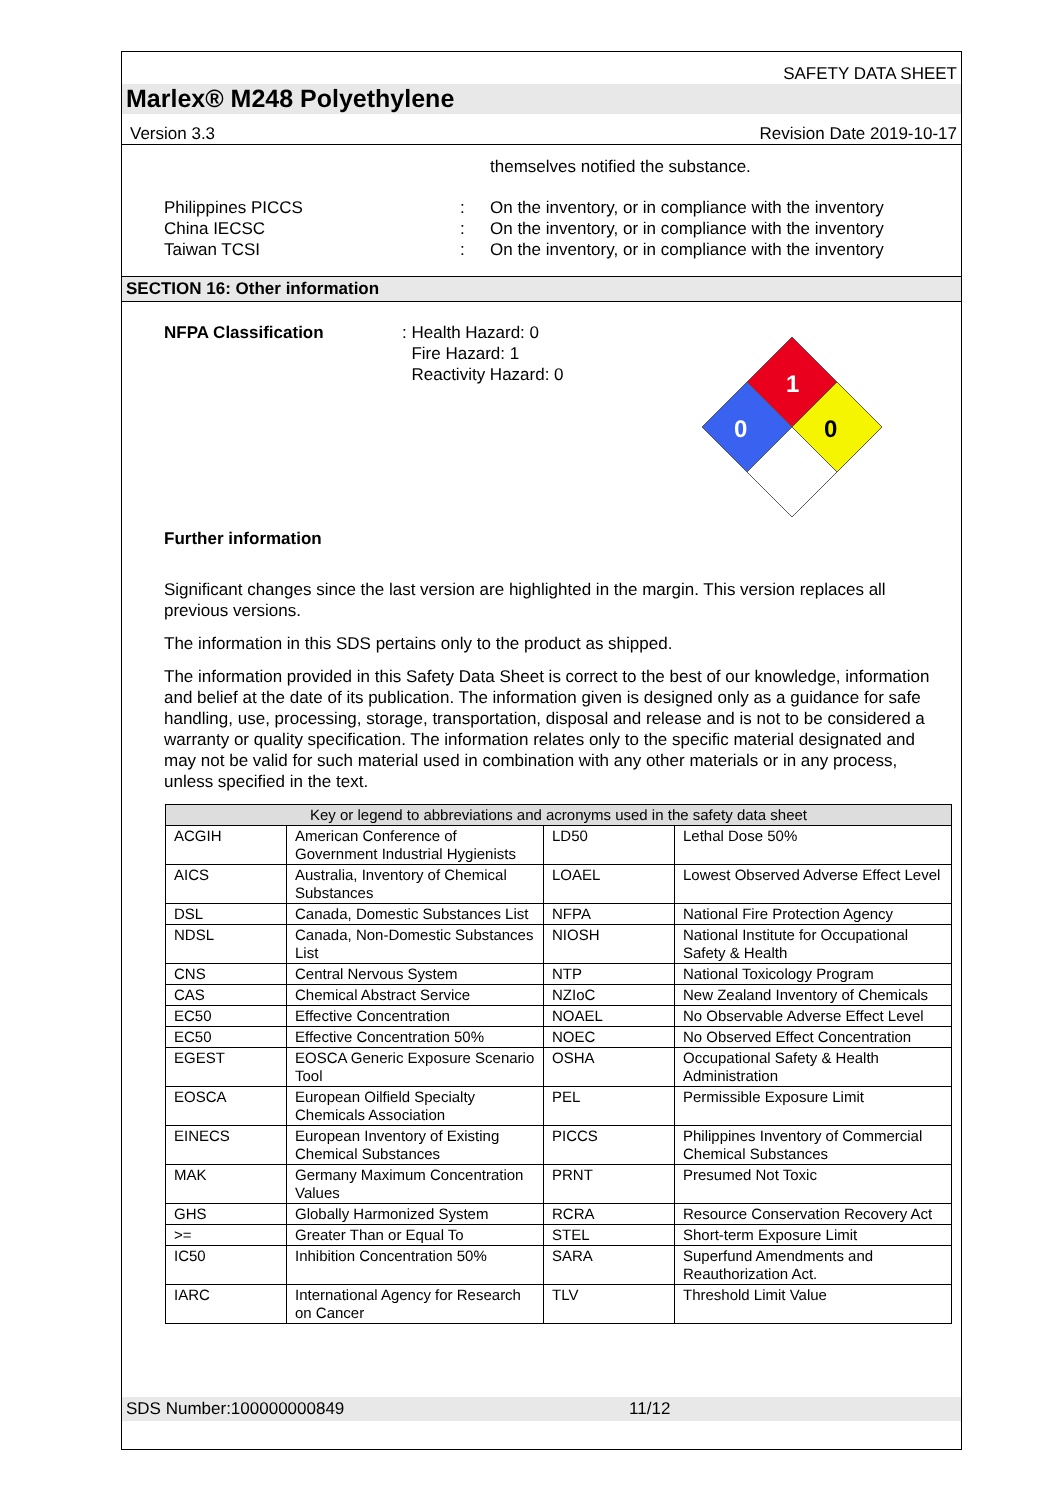SAFETY DATA SHEET
Marlex® M248 Polyethylene
Version 3.3 Revision Date 2019-10-17
themselves notified the substance.
Philippines PICCS
China IECSC
Taiwan TCSI
:
:
:
On the inventory, or in compliance with the inventory
On the inventory, or in compliance with the inventory
On the inventory, or in compliance with the inventory
SECTION 16: Other information
NFPA Classification : Health Hazard: 0
Fire Hazard: 1
Reactivity Hazard: 0
1
0
0
Further information
Significant changes since the last version are highlighted in the margin. This version replaces all previous versions.
The information in this SDS pertains only to the product as shipped.
The information provided in this Safety Data Sheet is correct to the best of our knowledge, information and belief at the date of its publication. The information given is designed only as a guidance for safe handling, use, processing, storage, transportation, disposal and release and is not to be considered a warranty or quality specification. The information relates only to the specific material designated and may not be valid for such material used in combination with any other materials or in any process, unless specified in the text.
| Key or legend to abbreviations and acronyms used in the safety data sheet | | | |
| --- | --- | --- | --- |
| ACGIH | American Conference of Government Industrial Hygienists | LD50 | Lethal Dose 50% |
| AICS | Australia, Inventory of Chemical Substances | LOAEL | Lowest Observed Adverse Effect Level |
| DSL | Canada, Domestic Substances List | NFPA | National Fire Protection Agency |
| NDSL | Canada, Non-Domestic Substances List | NIOSH | National Institute for Occupational Safety & Health |
| CNS | Central Nervous System | NTP | National Toxicology Program |
| CAS | Chemical Abstract Service | NZIoC | New Zealand Inventory of Chemicals |
| EC50 | Effective Concentration | NOAEL | No Observable Adverse Effect Level |
| EC50 | Effective Concentration 50% | NOEC | No Observed Effect Concentration |
| EGEST | EOSCA Generic Exposure Scenario Tool | OSHA | Occupational Safety & Health Administration |
| EOSCA | European Oilfield Specialty Chemicals Association | PEL | Permissible Exposure Limit |
| EINECS | European Inventory of Existing Chemical Substances | PICCS | Philippines Inventory of Commercial Chemical Substances |
| MAK | Germany Maximum Concentration Values | PRNT | Presumed Not Toxic |
| GHS | Globally Harmonized System | RCRA | Resource Conservation Recovery Act |
| >= | Greater Than or Equal To | STEL | Short-term Exposure Limit |
| IC50 | Inhibition Concentration 50% | SARA | Superfund Amendments and Reauthorization Act. |
| IARC | International Agency for Research on Cancer | TLV | Threshold Limit Value |
SDS Number:100000000849 11/12